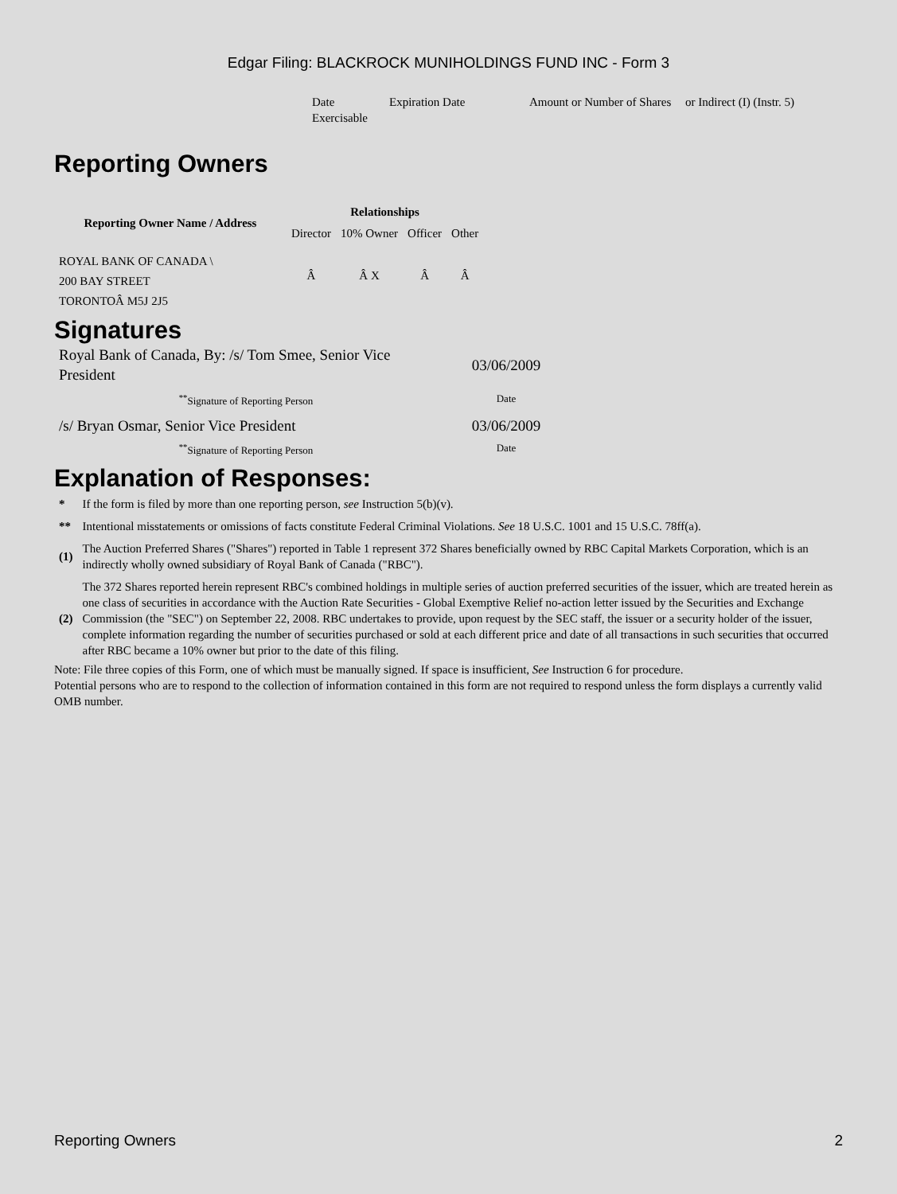Edgar Filing: BLACKROCK MUNIHOLDINGS FUND INC - Form 3
| Date Exercisable | Expiration Date | Amount or Number of Shares | or Indirect (I) (Instr. 5) |
Reporting Owners
| Reporting Owner Name / Address | Relationships | | | |
| --- | --- | --- | --- | --- |
| | Director | 10% Owner | Officer | Other |
| ROYAL BANK OF CANADA \ 200 BAY STREET TORONTOÂ M5J 2J5 | Â | Â X | Â | Â |
Signatures
| Royal Bank of Canada, By: /s/ Tom Smee, Senior Vice President | 03/06/2009 |
| <sup>**</sup> Signature of Reporting Person | Date |
| /s/ Bryan Osmar, Senior Vice President | 03/06/2009 |
| <sup>**</sup> Signature of Reporting Person | Date |
Explanation of Responses:
| * | If the form is filed by more than one reporting person, see Instruction 5(b)(v). |
| ** | Intentional misstatements or omissions of facts constitute Federal Criminal Violations. See 18 U.S.C. 1001 and 15 U.S.C. 78ff(a). |
| (1) | The Auction Preferred Shares ("Shares") reported in Table 1 represent 372 Shares beneficially owned by RBC Capital Markets Corporation, which is an indirectly wholly owned subsidiary of Royal Bank of Canada ("RBC"). |
| (2) | The 372 Shares reported herein represent RBC's combined holdings in multiple series of auction preferred securities of the issuer, which are treated herein as one class of securities in accordance with the Auction Rate Securities - Global Exemptive Relief no-action letter issued by the Securities and Exchange Commission (the "SEC") on September 22, 2008. RBC undertakes to provide, upon request by the SEC staff, the issuer or a security holder of the issuer, complete information regarding the number of securities purchased or sold at each different price and date of all transactions in such securities that occurred after RBC became a 10% owner but prior to the date of this filing. |
Note: File three copies of this Form, one of which must be manually signed. If space is insufficient, See Instruction 6 for procedure.
Potential persons who are to respond to the collection of information contained in this form are not required to respond unless the form displays a currently valid OMB number.
Reporting Owners 2